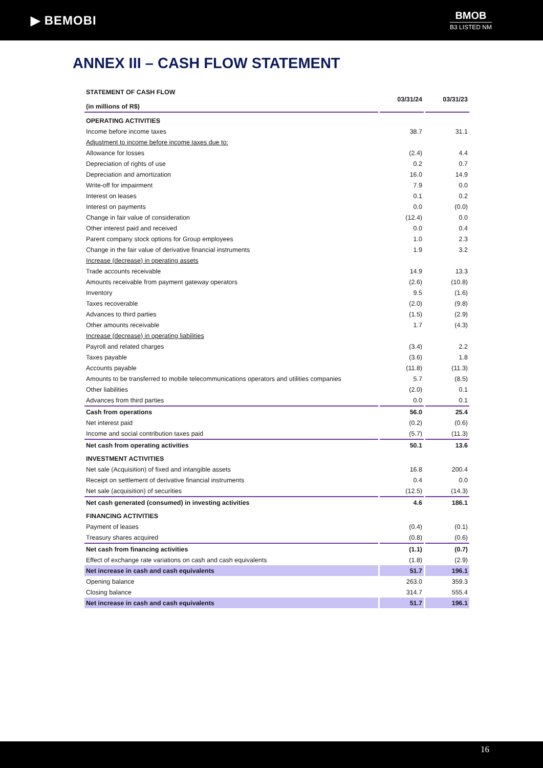▶ BEMOBI
BMOB
B3 LISTED NM
ANNEX III – CASH FLOW STATEMENT
| STATEMENT OF CASH FLOW (in millions of R$) | 03/31/24 | 03/31/23 |
| --- | --- | --- |
| OPERATING ACTIVITIES | | |
| Income before income taxes | 38.7 | 31.1 |
| Adjustment to income before income taxes due to: | | |
| Allowance for losses | (2.4) | 4.4 |
| Depreciation of rights of use | 0.2 | 0.7 |
| Depreciation and amortization | 16.0 | 14.9 |
| Write-off for impairment | 7.9 | 0.0 |
| Interest on leases | 0.1 | 0.2 |
| Interest on payments | 0.0 | (0.0) |
| Change in fair value of consideration | (12.4) | 0.0 |
| Other interest paid and received | 0.0 | 0.4 |
| Parent company stock options for Group employees | 1.0 | 2.3 |
| Change in the fair value of derivative financial instruments | 1.9 | 3.2 |
| Increase (decrease) in operating assets | | |
| Trade accounts receivable | 14.9 | 13.3 |
| Amounts receivable from payment gateway operators | (2.6) | (10.8) |
| Inventory | 9.5 | (1.6) |
| Taxes recoverable | (2.0) | (9.8) |
| Advances to third parties | (1.5) | (2.9) |
| Other amounts receivable | 1.7 | (4.3) |
| Increase (decrease) in operating liabilities | | |
| Payroll and related charges | (3.4) | 2.2 |
| Taxes payable | (3.6) | 1.8 |
| Accounts payable | (11.8) | (11.3) |
| Amounts to be transferred to mobile telecommunications operators and utilities companies | 5.7 | (8.5) |
| Other liabilities | (2.0) | 0.1 |
| Advances from third parties | 0.0 | 0.1 |
| Cash from operations | 56.0 | 25.4 |
| Net interest paid | (0.2) | (0.6) |
| Income and social contribution taxes paid | (5.7) | (11.3) |
| Net cash from operating activities | 50.1 | 13.6 |
| INVESTMENT ACTIVITIES | | |
| Net sale (Acquisition) of fixed and intangible assets | 16.8 | 200.4 |
| Receipt on settlement of derivative financial instruments | 0.4 | 0.0 |
| Net sale (acquisition) of securities | (12.5) | (14.3) |
| Net cash generated (consumed) in investing activities | 4.6 | 186.1 |
| FINANCING ACTIVITIES | | |
| Payment of leases | (0.4) | (0.1) |
| Treasury shares acquired | (0.8) | (0.6) |
| Net cash from financing activities | (1.1) | (0.7) |
| Effect of exchange rate variations on cash and cash equivalents | (1.8) | (2.9) |
| Net increase in cash and cash equivalents | 51.7 | 196.1 |
| Opening balance | 263.0 | 359.3 |
| Closing balance | 314.7 | 555.4 |
| Net increase in cash and cash equivalents | 51.7 | 196.1 |
16